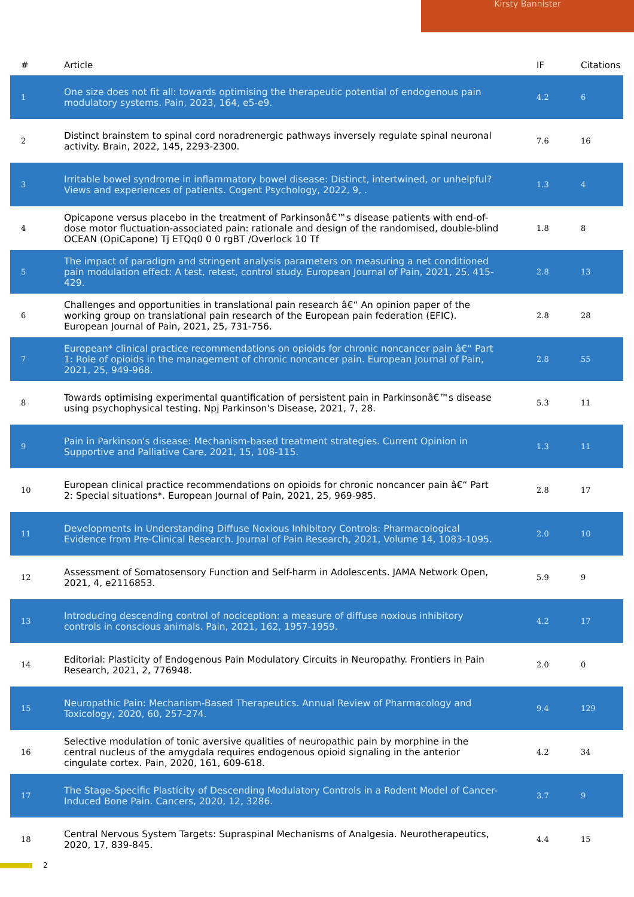Kirsty Bannister
| # | Article | IF | Citations |
| --- | --- | --- | --- |
| 1 | One size does not fit all: towards optimising the therapeutic potential of endogenous pain modulatory systems. Pain, 2023, 164, e5-e9. | 4.2 | 6 |
| 2 | Distinct brainstem to spinal cord noradrenergic pathways inversely regulate spinal neuronal activity. Brain, 2022, 145, 2293-2300. | 7.6 | 16 |
| 3 | Irritable bowel syndrome in inflammatory bowel disease: Distinct, intertwined, or unhelpful? Views and experiences of patients. Cogent Psychology, 2022, 9, . | 1.3 | 4 |
| 4 | Opicapone versus placebo in the treatment of Parkinsonâ€™s disease patients with end-of-dose motor fluctuation-associated pain: rationale and design of the randomised, double-blind OCEAN (OpiCapone) Tj ETQq0 0 0 rgBT /Overlock 10 Tf | 1.8 | 8 |
| 5 | The impact of paradigm and stringent analysis parameters on measuring a net conditioned pain modulation effect: A test, retest, control study. European Journal of Pain, 2021, 25, 415-429. | 2.8 | 13 |
| 6 | Challenges and opportunities in translational pain research â€“ An opinion paper of the working group on translational pain research of the European pain federation (EFIC). European Journal of Pain, 2021, 25, 731-756. | 2.8 | 28 |
| 7 | European* clinical practice recommendations on opioids for chronic noncancer pain â€“ Part 1: Role of opioids in the management of chronic noncancer pain. European Journal of Pain, 2021, 25, 949-968. | 2.8 | 55 |
| 8 | Towards optimising experimental quantification of persistent pain in Parkinsonâ€™s disease using psychophysical testing. Npj Parkinson's Disease, 2021, 7, 28. | 5.3 | 11 |
| 9 | Pain in Parkinson's disease: Mechanism-based treatment strategies. Current Opinion in Supportive and Palliative Care, 2021, 15, 108-115. | 1.3 | 11 |
| 10 | European clinical practice recommendations on opioids for chronic noncancer pain â€“ Part 2: Special situations*. European Journal of Pain, 2021, 25, 969-985. | 2.8 | 17 |
| 11 | Developments in Understanding Diffuse Noxious Inhibitory Controls: Pharmacological Evidence from Pre-Clinical Research. Journal of Pain Research, 2021, Volume 14, 1083-1095. | 2.0 | 10 |
| 12 | Assessment of Somatosensory Function and Self-harm in Adolescents. JAMA Network Open, 2021, 4, e2116853. | 5.9 | 9 |
| 13 | Introducing descending control of nociception: a measure of diffuse noxious inhibitory controls in conscious animals. Pain, 2021, 162, 1957-1959. | 4.2 | 17 |
| 14 | Editorial: Plasticity of Endogenous Pain Modulatory Circuits in Neuropathy. Frontiers in Pain Research, 2021, 2, 776948. | 2.0 | 0 |
| 15 | Neuropathic Pain: Mechanism-Based Therapeutics. Annual Review of Pharmacology and Toxicology, 2020, 60, 257-274. | 9.4 | 129 |
| 16 | Selective modulation of tonic aversive qualities of neuropathic pain by morphine in the central nucleus of the amygdala requires endogenous opioid signaling in the anterior cingulate cortex. Pain, 2020, 161, 609-618. | 4.2 | 34 |
| 17 | The Stage-Specific Plasticity of Descending Modulatory Controls in a Rodent Model of Cancer-Induced Bone Pain. Cancers, 2020, 12, 3286. | 3.7 | 9 |
| 18 | Central Nervous System Targets: Supraspinal Mechanisms of Analgesia. Neurotherapeutics, 2020, 17, 839-845. | 4.4 | 15 |
2